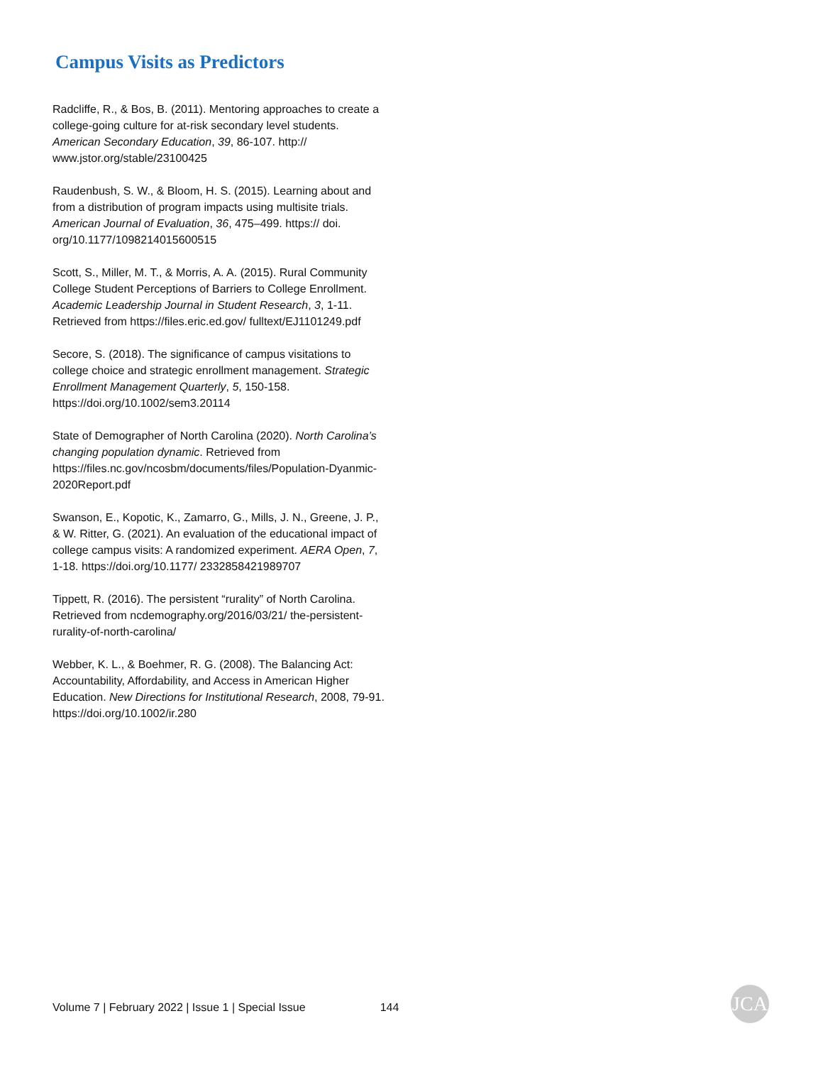Campus Visits as Predictors
Radcliffe, R., & Bos, B. (2011). Mentoring approaches to create a college-going culture for at-risk secondary level students. American Secondary Education, 39, 86-107. http:// www.jstor.org/stable/23100425
Raudenbush, S. W., & Bloom, H. S. (2015). Learning about and from a distribution of program impacts using multisite trials. American Journal of Evaluation, 36, 475–499. https:// doi. org/10.1177/1098214015600515
Scott, S., Miller, M. T., & Morris, A. A. (2015). Rural Community College Student Perceptions of Barriers to College Enrollment. Academic Leadership Journal in Student Research, 3, 1-11. Retrieved from https://files.eric.ed.gov/ fulltext/EJ1101249.pdf
Secore, S. (2018). The significance of campus visitations to college choice and strategic enrollment management. Strategic Enrollment Management Quarterly, 5, 150-158. https://doi.org/10.1002/sem3.20114
State of Demographer of North Carolina (2020). North Carolina’s changing population dynamic. Retrieved from https://files.nc.gov/ncosbm/documents/files/Population-Dyanmic-2020Report.pdf
Swanson, E., Kopotic, K., Zamarro, G., Mills, J. N., Greene, J. P., & W. Ritter, G. (2021). An evaluation of the educational impact of college campus visits: A randomized experiment. AERA Open, 7, 1-18. https://doi.org/10.1177/ 2332858421989707
Tippett, R. (2016). The persistent “rurality” of North Carolina. Retrieved from ncdemography.org/2016/03/21/ the-persistent-rurality-of-north-carolina/
Webber, K. L., & Boehmer, R. G. (2008). The Balancing Act: Accountability, Affordability, and Access in American Higher Education. New Directions for Institutional Research, 2008, 79-91. https://doi.org/10.1002/ir.280
Volume 7 | February 2022 | Issue 1 | Special Issue 144 JCA